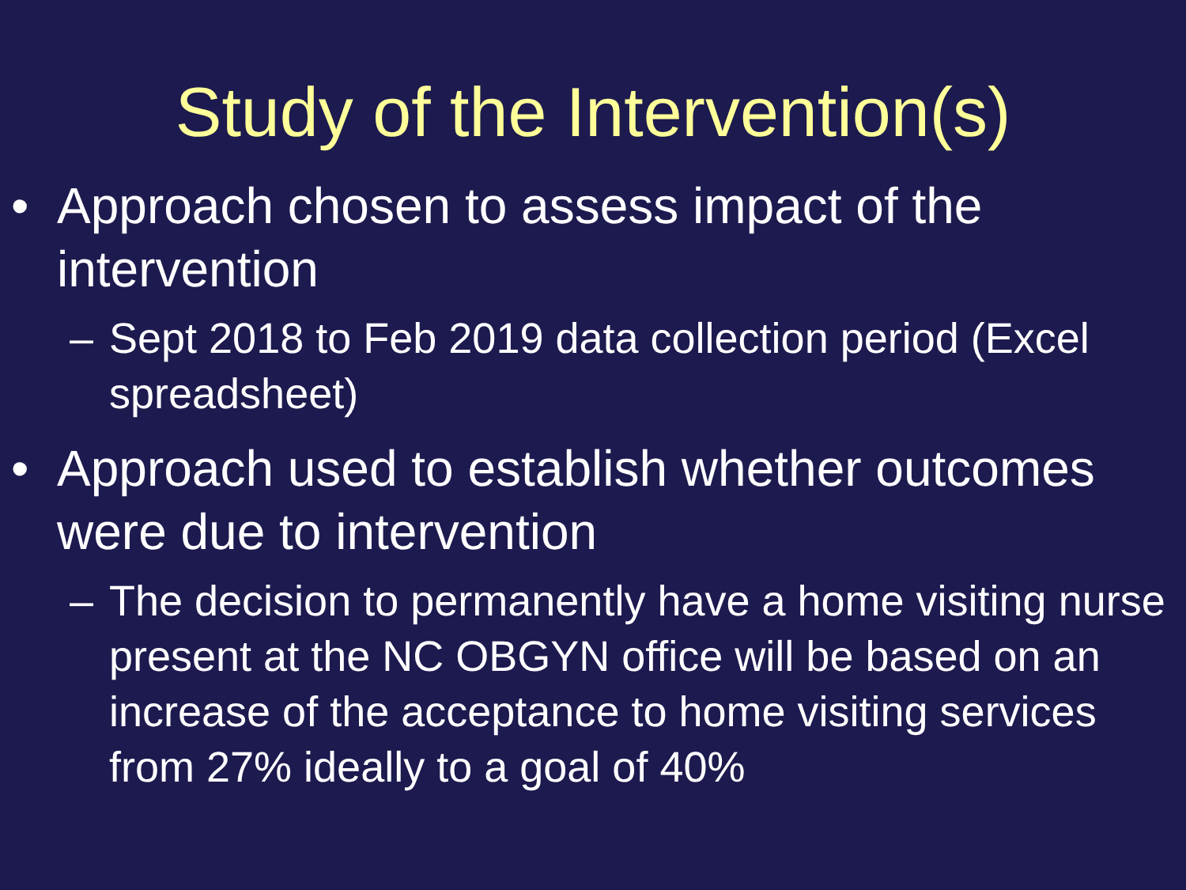Study of the Intervention(s)
• Approach chosen to assess impact of the intervention
– Sept 2018 to Feb 2019 data collection period (Excel spreadsheet)
• Approach used to establish whether outcomes were due to intervention
– The decision to permanently have a home visiting nurse present at the NC OBGYN office will be based on an increase of the acceptance to home visiting services from 27% ideally to a goal of 40%